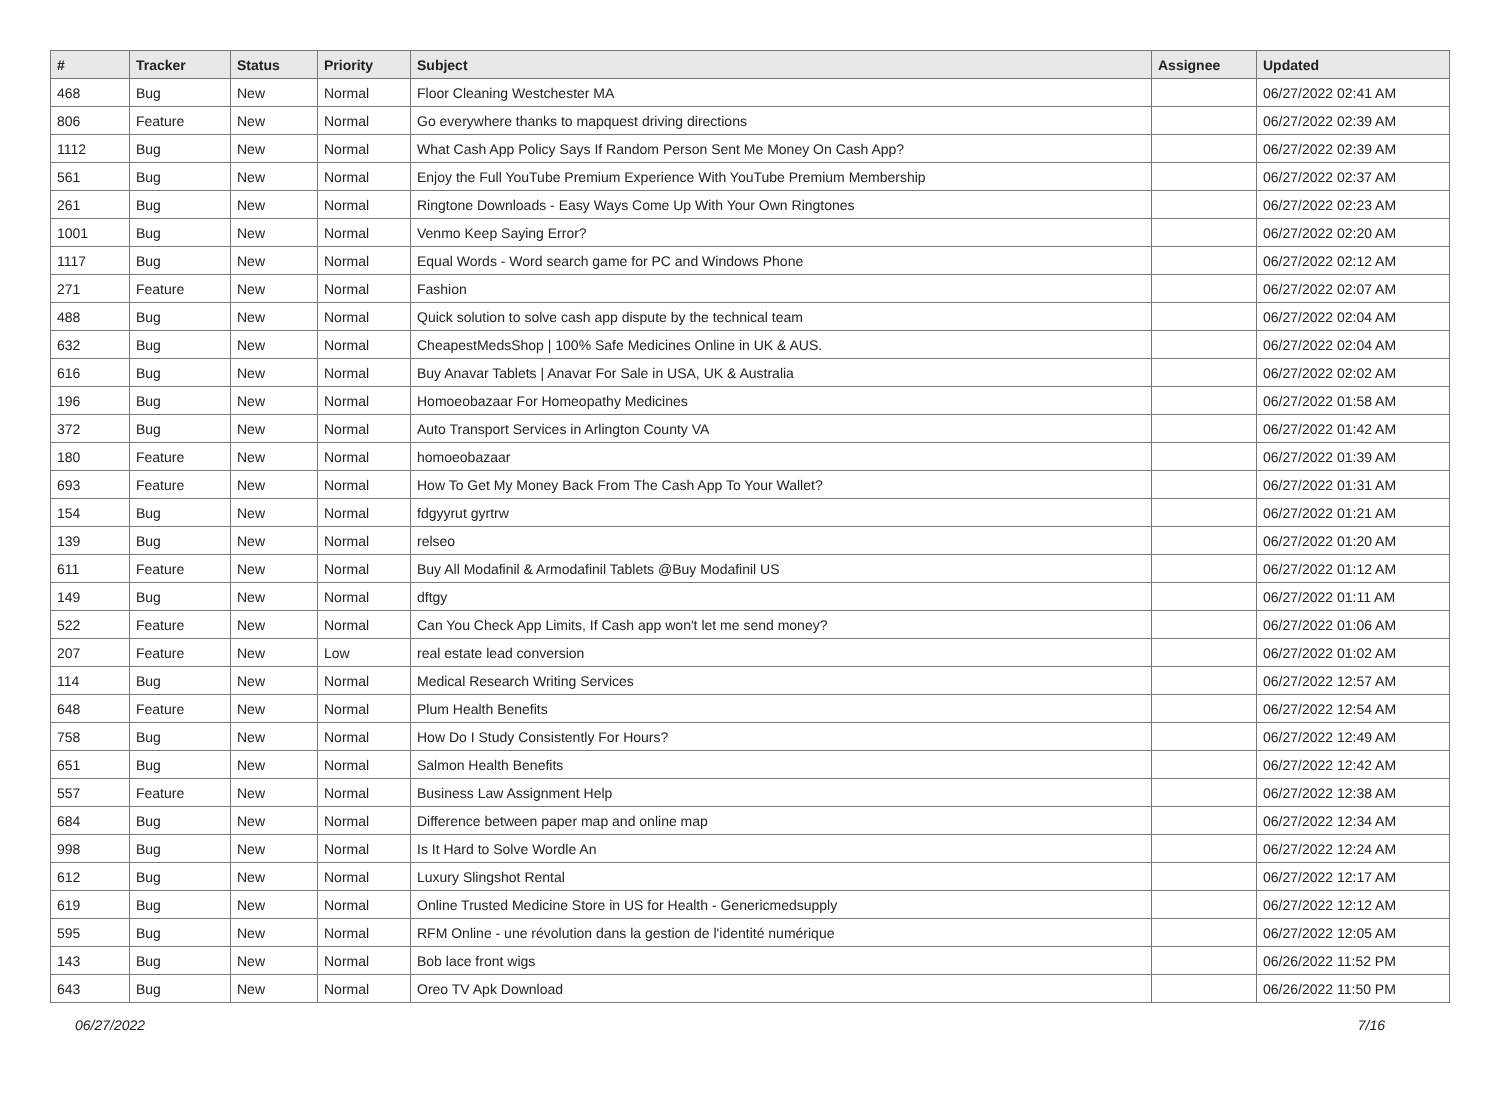| # | Tracker | Status | Priority | Subject | Assignee | Updated |
| --- | --- | --- | --- | --- | --- | --- |
| 468 | Bug | New | Normal | Floor Cleaning Westchester MA | | 06/27/2022 02:41 AM |
| 806 | Feature | New | Normal | Go everywhere thanks to mapquest driving directions | | 06/27/2022 02:39 AM |
| 1112 | Bug | New | Normal | What Cash App Policy Says If Random Person Sent Me Money On Cash App? | | 06/27/2022 02:39 AM |
| 561 | Bug | New | Normal | Enjoy the Full YouTube Premium Experience With YouTube Premium Membership | | 06/27/2022 02:37 AM |
| 261 | Bug | New | Normal | Ringtone Downloads - Easy Ways Come Up With Your Own Ringtones | | 06/27/2022 02:23 AM |
| 1001 | Bug | New | Normal | Venmo Keep Saying Error? | | 06/27/2022 02:20 AM |
| 1117 | Bug | New | Normal | Equal Words - Word search game for PC and Windows Phone | | 06/27/2022 02:12 AM |
| 271 | Feature | New | Normal | Fashion | | 06/27/2022 02:07 AM |
| 488 | Bug | New | Normal | Quick solution to solve cash app dispute by the technical team | | 06/27/2022 02:04 AM |
| 632 | Bug | New | Normal | CheapestMedsShop / 100% Safe Medicines Online in UK & AUS. | | 06/27/2022 02:04 AM |
| 616 | Bug | New | Normal | Buy Anavar Tablets / Anavar For Sale in USA, UK & Australia | | 06/27/2022 02:02 AM |
| 196 | Bug | New | Normal | Homoeobazaar For Homeopathy Medicines | | 06/27/2022 01:58 AM |
| 372 | Bug | New | Normal | Auto Transport Services in Arlington County VA | | 06/27/2022 01:42 AM |
| 180 | Feature | New | Normal | homoeobazaar | | 06/27/2022 01:39 AM |
| 693 | Feature | New | Normal | How To Get My Money Back From The Cash App To Your Wallet? | | 06/27/2022 01:31 AM |
| 154 | Bug | New | Normal | fdgyyrut gyrtrw | | 06/27/2022 01:21 AM |
| 139 | Bug | New | Normal | relseo | | 06/27/2022 01:20 AM |
| 611 | Feature | New | Normal | Buy All Modafinil & Armodafinil Tablets @Buy Modafinil US | | 06/27/2022 01:12 AM |
| 149 | Bug | New | Normal | dftgy | | 06/27/2022 01:11 AM |
| 522 | Feature | New | Normal | Can You Check App Limits, If Cash app won't let me send money? | | 06/27/2022 01:06 AM |
| 207 | Feature | New | Low | real estate lead conversion | | 06/27/2022 01:02 AM |
| 114 | Bug | New | Normal | Medical Research Writing Services | | 06/27/2022 12:57 AM |
| 648 | Feature | New | Normal | Plum Health Benefits | | 06/27/2022 12:54 AM |
| 758 | Bug | New | Normal | How Do I Study Consistently For Hours? | | 06/27/2022 12:49 AM |
| 651 | Bug | New | Normal | Salmon Health Benefits | | 06/27/2022 12:42 AM |
| 557 | Feature | New | Normal | Business Law Assignment Help | | 06/27/2022 12:38 AM |
| 684 | Bug | New | Normal | Difference between paper map and online map | | 06/27/2022 12:34 AM |
| 998 | Bug | New | Normal | Is It Hard to Solve Wordle An | | 06/27/2022 12:24 AM |
| 612 | Bug | New | Normal | Luxury Slingshot Rental | | 06/27/2022 12:17 AM |
| 619 | Bug | New | Normal | Online Trusted Medicine Store in US for Health - Genericmedsupply | | 06/27/2022 12:12 AM |
| 595 | Bug | New | Normal | RFM Online - une révolution dans la gestion de l'identité numérique | | 06/27/2022 12:05 AM |
| 143 | Bug | New | Normal | Bob lace front wigs | | 06/26/2022 11:52 PM |
| 643 | Bug | New | Normal | Oreo TV Apk Download | | 06/26/2022 11:50 PM |
06/27/2022 7/16